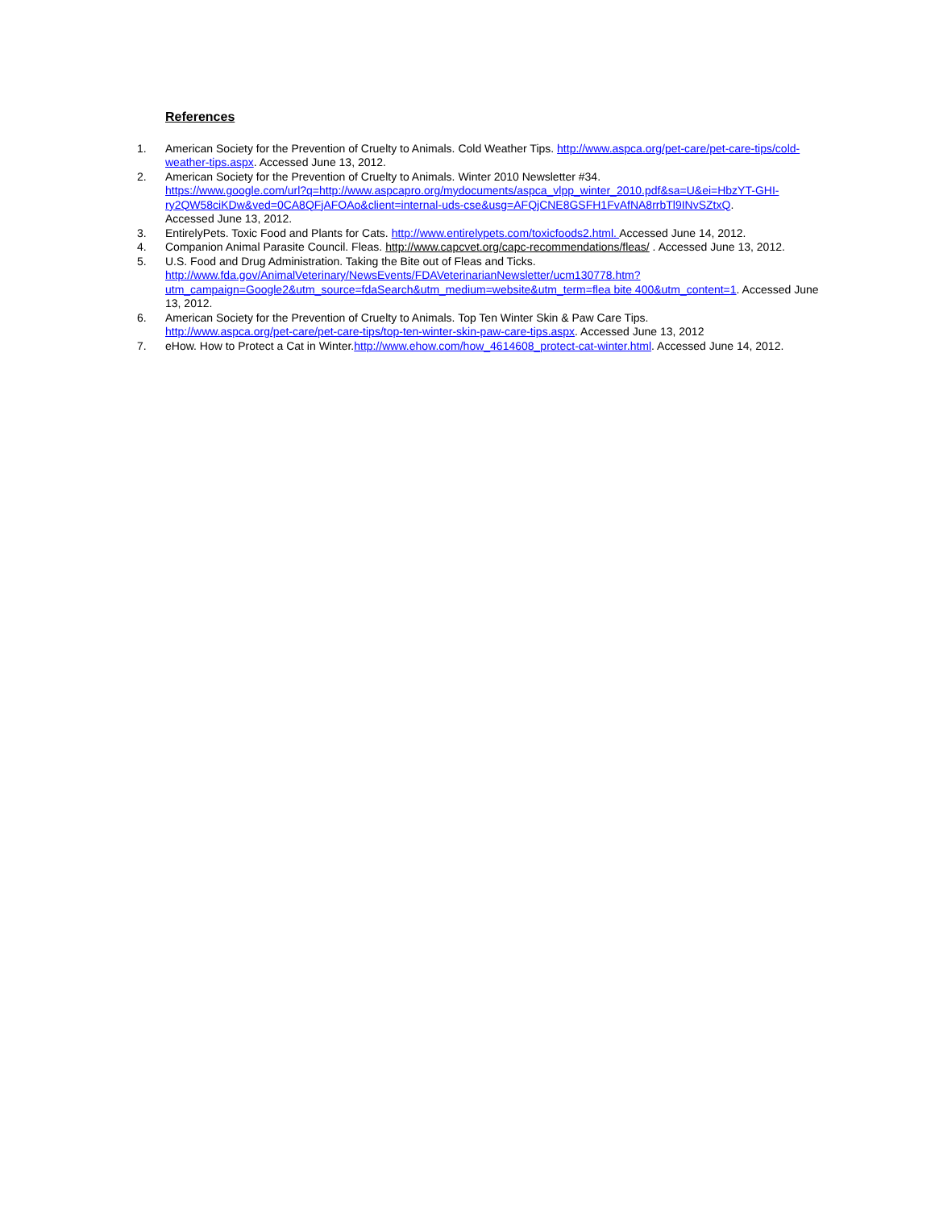References
1. American Society for the Prevention of Cruelty to Animals. Cold Weather Tips. http://www.aspca.org/pet-care/pet-care-tips/cold-weather-tips.aspx. Accessed June 13, 2012.
2. American Society for the Prevention of Cruelty to Animals. Winter 2010 Newsletter #34.
https://www.google.com/url?q=http://www.aspcapro.org/mydocuments/aspca_vlpp_winter_2010.pdf&sa=U&ei=HbzYT-GHI-ry2QW58ciKDw&ved=0CA8QFjAFOAo&client=internal-uds-cse&usg=AFQjCNE8GSFH1FvAfNA8rrbTl9INvSZtxQ.
Accessed June 13, 2012.
3. EntirelyPets. Toxic Food and Plants for Cats. http://www.entirelypets.com/toxicfoods2.html. Accessed June 14, 2012.
4. Companion Animal Parasite Council. Fleas. http://www.capcvet.org/capc-recommendations/fleas/ . Accessed June 13, 2012.
5. U.S. Food and Drug Administration. Taking the Bite out of Fleas and Ticks.
http://www.fda.gov/AnimalVeterinary/NewsEvents/FDAVeterinarianNewsletter/ucm130778.htm?utm_campaign=Google2&utm_source=fdaSearch&utm_medium=website&utm_term=flea bite 400&utm_content=1. Accessed June 13, 2012.
6. American Society for the Prevention of Cruelty to Animals. Top Ten Winter Skin & Paw Care Tips.
http://www.aspca.org/pet-care/pet-care-tips/top-ten-winter-skin-paw-care-tips.aspx. Accessed June 13, 2012
7. eHow. How to Protect a Cat in Winter.http://www.ehow.com/how_4614608_protect-cat-winter.html. Accessed June 14, 2012.